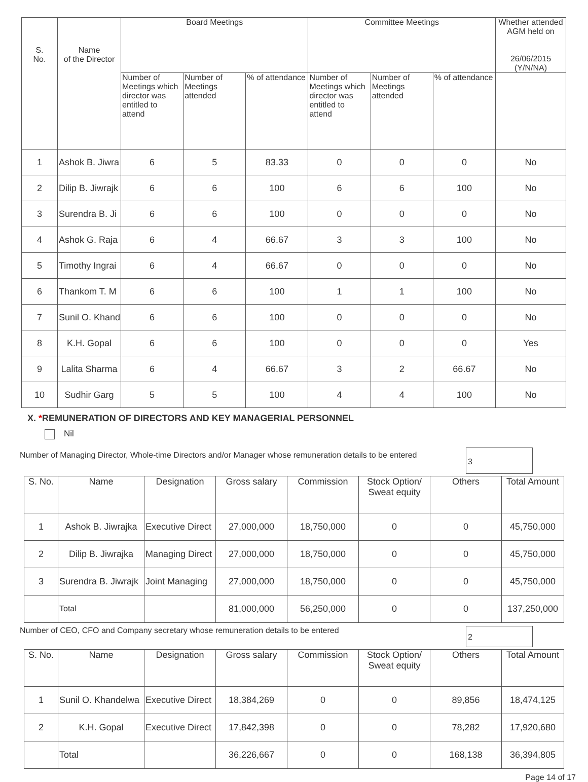| S. No. | Name of the Director | Board Meetings | | | Committee Meetings | | | Whether attended AGM held on 26/06/2015 (Y/N/NA) |
| --- | --- | --- | --- | --- | --- | --- | --- | --- |
| | | Number of Meetings which director was entitled to attend | Number of Meetings attended | % of attendance | Number of Meetings which director was entitled to attend | Number of Meetings attended | % of attendance | |
| 1 | Ashok B. Jiwra | 6 | 5 | 83.33 | 0 | 0 | 0 | No |
| 2 | Dilip B. Jiwrajk | 6 | 6 | 100 | 6 | 6 | 100 | No |
| 3 | Surendra B. Ji | 6 | 6 | 100 | 0 | 0 | 0 | No |
| 4 | Ashok G. Raja | 6 | 4 | 66.67 | 3 | 3 | 100 | No |
| 5 | Timothy Ingrai | 6 | 4 | 66.67 | 0 | 0 | 0 | No |
| 6 | Thankom T. M | 6 | 6 | 100 | 1 | 1 | 100 | No |
| 7 | Sunil O. Khand | 6 | 6 | 100 | 0 | 0 | 0 | No |
| 8 | K.H. Gopal | 6 | 6 | 100 | 0 | 0 | 0 | Yes |
| 9 | Lalita Sharma | 6 | 4 | 66.67 | 3 | 2 | 66.67 | No |
| 10 | Sudhir Garg | 5 | 5 | 100 | 4 | 4 | 100 | No |
X. *REMUNERATION OF DIRECTORS AND KEY MANAGERIAL PERSONNEL
Nil
Number of Managing Director, Whole-time Directors and/or Manager whose remuneration details to be entered
3
| S. No. | Name | Designation | Gross salary | Commission | Stock Option/ Sweat equity | Others | Total Amount |
| 1 | Ashok B. Jiwrajka | Executive Direct | 27,000,000 | 18,750,000 | 0 | 0 | 45,750,000 |
| 2 | Dilip B. Jiwrajka | Managing Direct | 27,000,000 | 18,750,000 | 0 | 0 | 45,750,000 |
| 3 | Surendra B. Jiwrajk | Joint Managing | 27,000,000 | 18,750,000 | 0 | 0 | 45,750,000 |
| | Total | | 81,000,000 | 56,250,000 | 0 | 0 | 137,250,000 |
Number of CEO, CFO and Company secretary whose remuneration details to be entered
2
| S. No. | Name | Designation | Gross salary | Commission | Stock Option/ Sweat equity | Others | Total Amount |
| 1 | Sunil O. Khandelwa | Executive Direct | 18,384,269 | 0 | 0 | 89,856 | 18,474,125 |
| 2 | K.H. Gopal | Executive Direct | 17,842,398 | 0 | 0 | 78,282 | 17,920,680 |
| | Total | | 36,226,667 | 0 | 0 | 168,138 | 36,394,805 |
Page 14 of 17